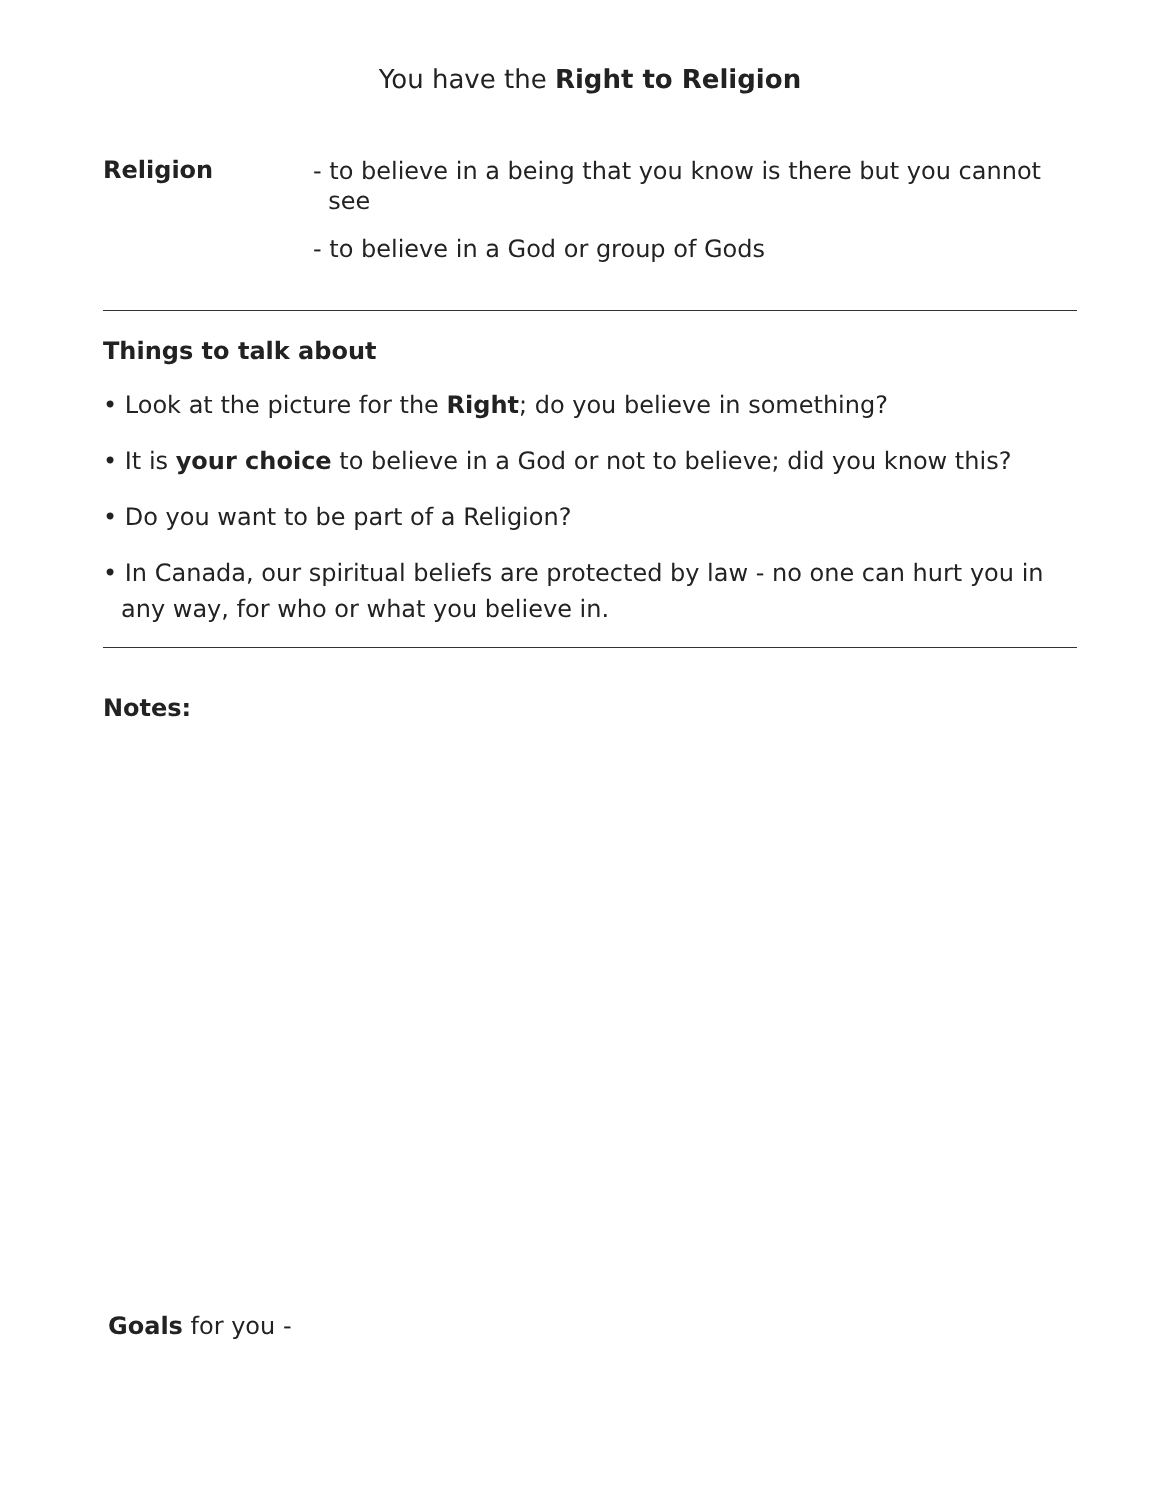You have the Right to Religion
Religion
- to believe in a being that you know is there but you cannot
see
- to believe in a God or group of Gods
Things to talk about
• Look at the picture for the Right; do you believe in something?
• It is your choice to believe in a God or not to believe; did you know this?
• Do you want to be part of a Religion?
• In Canada, our spiritual beliefs are protected by law - no one can hurt you in any way, for who or what you believe in.
Notes:
Goals for you -